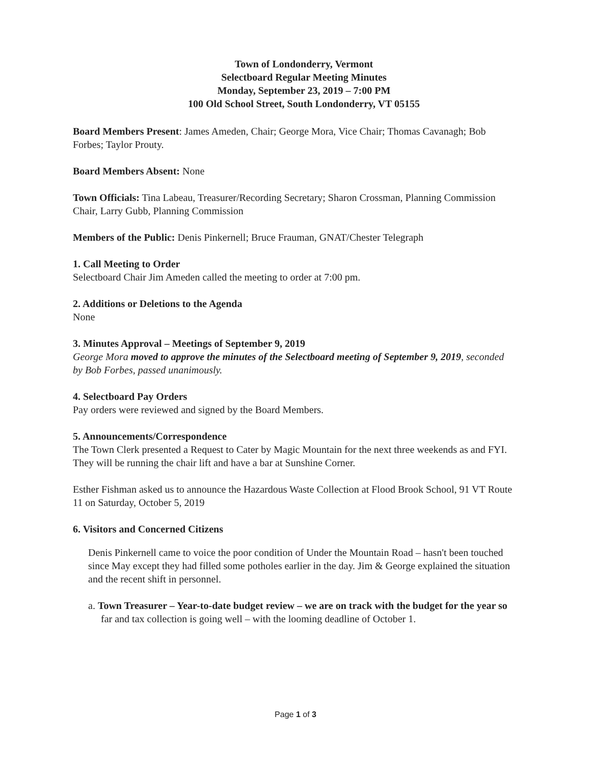Town of Londonderry, Vermont
Selectboard Regular Meeting Minutes
Monday, September 23, 2019 – 7:00 PM
100 Old School Street, South Londonderry, VT 05155
Board Members Present: James Ameden, Chair; George Mora, Vice Chair; Thomas Cavanagh; Bob Forbes; Taylor Prouty.
Board Members Absent: None
Town Officials: Tina Labeau, Treasurer/Recording Secretary; Sharon Crossman, Planning Commission Chair, Larry Gubb, Planning Commission
Members of the Public: Denis Pinkernell; Bruce Frauman, GNAT/Chester Telegraph
1. Call Meeting to Order
Selectboard Chair Jim Ameden called the meeting to order at 7:00 pm.
2. Additions or Deletions to the Agenda
None
3. Minutes Approval – Meetings of September 9, 2019
George Mora moved to approve the minutes of the Selectboard meeting of September 9, 2019, seconded by Bob Forbes, passed unanimously.
4. Selectboard Pay Orders
Pay orders were reviewed and signed by the Board Members.
5. Announcements/Correspondence
The Town Clerk presented a Request to Cater by Magic Mountain for the next three weekends as and FYI. They will be running the chair lift and have a bar at Sunshine Corner.
Esther Fishman asked us to announce the Hazardous Waste Collection at Flood Brook School, 91 VT Route 11 on Saturday, October 5, 2019
6. Visitors and Concerned Citizens
Denis Pinkernell came to voice the poor condition of Under the Mountain Road – hasn't been touched since May except they had filled some potholes earlier in the day. Jim & George explained the situation and the recent shift in personnel.
a. Town Treasurer – Year-to-date budget review – we are on track with the budget for the year so far and tax collection is going well – with the looming deadline of October 1.
Page 1 of 3